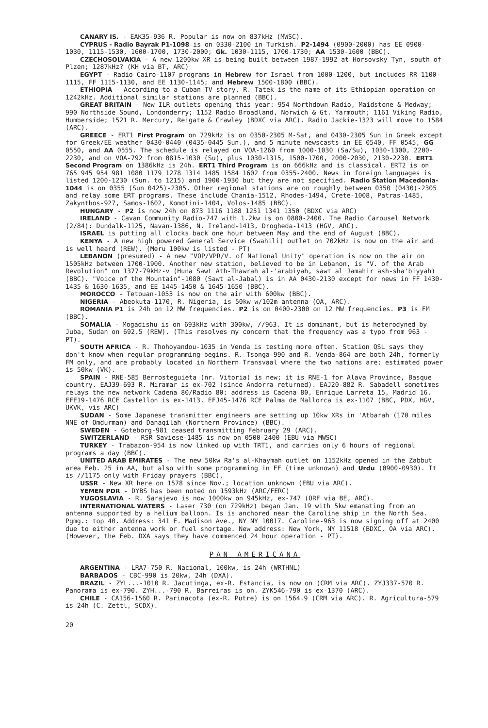CANARY IS. - EAK35-936 R. Popular is now on 837kHz (MWSC).
CYPRUS - Radio Bayrak P1-1098 is on 0330-2100 in Turkish. P2-1494 (0900-2000) has EE 0900-1030, 1115-1530, 1600-1700, 1730-2000; Gk. 1030-1115, 1700-1730; AA 1530-1600 (BBC).
CZECHOSOLVAKIA - A new 1200kw XR is being built between 1987-1992 at Horsovsky Tyn, south of Plzen; 1287kHz? (KH via BT, ARC)
EGYPT - Radio Cairo-1107 programs in Hebrew for Israel from 1000-1200, but includes RR 1100-1115, FF 1115-1130, and EE 1130-1145; and Hebrew 1500-1800 (BBC).
ETHIOPIA - According to a Cuban TV story, R. Tatek is the name of its Ethiopian operation on 1242kHz. Additional similar stations are planned (BBC).
GREAT BRITAIN - New ILR outlets opening this year: 954 Northdown Radio, Maidstone & Medway; 990 Northside Sound, Londonderry; 1152 Radio Broadland, Norwich & Gt. Yarmouth; 1161 Viking Radio, Humberside; 1521 R. Mercury, Reigate & Crawley (BDXC via ARC). Radio Jackie-1323 will move to 1584 (ARC).
GREECE - ERT1 First Program on 729kHz is on 0350-2305 M-Sat, and 0430-2305 Sun in Greek except for Greek/EE weather 0430-0440 (0435-0445 Sun.), and 5 minute newscasts in EE 0540, FF 0545, GG 0550, and AA 0555. The schedule is relayed on VOA-1260 from 1000-1030 (Sa/Su), 1030-1300, 2200-2230, and on VOA-792 from 0815-1030 (Su), plus 1030-1315, 1500-1700, 2000-2030, 2130-2230. ERT1 Second Program on 1386kHz is 24h. ERT1 Third Program is on 666kHz and is classical. ERT2 is on 765 945 954 981 1080 1179 1278 1314 1485 1584 1602 from 0355-2400. News in foreign languages is listed 1200-1230 (Sun. to 1215) and 1900-1930 but they are not specified. Radio Station Macedonia-1044 is on 0355 (Sun 0425)-2305. Other regional stations are on roughly between 0350 (0430)-2305 and relay some ERT programs. These include Chania-1512, Rhodes-1494, Crete-1008, Patras-1485, Zakynthos-927, Samos-1602, Komotini-1404, Volos-1485 (BBC).
HUNGARY - P2 is now 24h on 873 1116 1188 1251 1341 1350 (BDXC via ARC)
IRELAND - Cavan Community Radio-747 with 1.2kw is on 0800-2400. The Radio Carousel Network (2/84): Dundalk-1125, Navan-1386, N. Ireland-1413, Drogheda-1413 (HGV, ARC).
ISRAEL is putting all clocks back one hour between May and the end of August (BBC).
KENYA - A new high powered General Service (Swahili) outlet on 702kHz is now on the air and is well heard (REW). (Meru 100kw is listed - PT)
LEBANON (presumed) - A new "VOP/VPR/V. of National Unity" operation is now on the air on 1505kHz between 1700-1900. Another new station, believed to be in Lebanon, is "V. of the Arab Revolution" on 1377-79kHz-v (Huna Sawt Ath-Thawrah al-'arabiyah, sawt al Jamahir ash-sha'biyyah) (BBC). "Voice of the Mountain"-1080 (Sawt al-Jabal) is in AA 0430-2130 except for news in FF 1430-1435 & 1630-1635, and EE 1445-1450 & 1645-1650 (BBC).
MOROCCO - Tetouan-1053 is now on the air with 600kw (BBC).
NIGERIA - Abeokuta-1170, R. Nigeria, is 50kw w/102m antenna (OA, ARC).
ROMANIA P1 is 24h on 12 MW frequencies. P2 is on 0400-2300 on 12 MW frequencies. P3 is FM (BBC).
SOMALIA - Mogadishu is on 693kHz with 300kw, //963. It is dominant, but is heterodyned by Juba, Sudan on 692.5 (REW). (This resolves my concern that the frequency was a typo from 963 - PT).
SOUTH AFRICA - R. Thohoyandou-1035 in Venda is testing more often. Station QSL says they don't know when regular programming begins. R. Tsonga-990 and R. Venda-864 are both 24h, formerly FM only, and are probably located in Northern Transvaal where the two nations are; estimated power is 50kw (VK).
SPAIN - RNE-585 Berrosteguieta (nr. Vitoria) is new; it is RNE-1 for Alava Province, Basque country. EAJ39-693 R. Miramar is ex-702 (since Andorra returned). EAJ20-882 R. Sabadell sometimes relays the new network Cadena 80/Radio 80; address is Cadena 80, Enrique Larreta 15, Madrid 16. EFE19-1476 RCE Castellon is ex-1413. EFJ45-1476 RCE Palma de Mallorca is ex-1107 (BBC, PDX, HGV, UKVK, vis ARC)
SUDAN - Some Japanese transmitter engineers are setting up 10kw XRs in 'Atbarah (170 miles NNE of Omdurman) and Danaqilah (Northern Province) (BBC).
SWEDEN - Goteborg-981 ceased transmitting February 29 (ARC).
SWITZERLAND - RSR Saviese-1485 is now on 0500-2400 (EBU via MWSC)
TURKEY - Trabazon-954 is now linked up with TRT1, and carries only 6 hours of regional programs a day (BBC).
UNITED ARAB EMIRATES - The new 50kw Ra's al-Khaymah outlet on 1152kHz opened in the Zabbut area Feb. 25 in AA, but also with some programming in EE (time unknown) and Urdu (0900-0930). It is //1175 only with Friday prayers (BBC).
USSR - New XR here on 1578 since Nov.; location unknown (EBU via ARC).
YEMEN PDR - DYBS has been noted on 1593kHz (ARC/FERC)
YUGOSLAVIA - R. Sarajevo is now 1000kw on 945kHz, ex-747 (ORF via BE, ARC).
INTERNATIONAL WATERS - Laser 730 (on 729kHz) began Jan. 19 with 5kw emanating from an antenna supported by a helium balloon. Is is anchored near the Caroline ship in the North Sea. Pgmg.: top 40. Address: 341 E. Madison Ave., NY NY 10017. Caroline-963 is now signing off at 2400 due to either antenna work or fuel shortage. New address: New York, NY 11518 (BDXC, OA via ARC). (However, the Feb. DXA says they have commenced 24 hour operation - PT).
PAN AMERICANA
ARGENTINA - LRA7-750 R. Nacional, 100kw, is 24h (WRTHNL)
BARBADOS - CBC-990 is 20kw, 24h (DXA).
BRAZIL - ZYL...-1010 R. Jacutinga, ex-R. Estancia, is now on (CRM via ARC). ZYJ337-570 R. Panorama is ex-790. ZYH...-790 R. Barreiras is on. ZYK546-790 is ex-1370 (ARC).
CHILE - CA156-1560 R. Parinacota (ex-R. Putre) is on 1564.9 (CRM via ARC). R. Agricultura-579 is 24h (C. Zettl, SCDX).
20